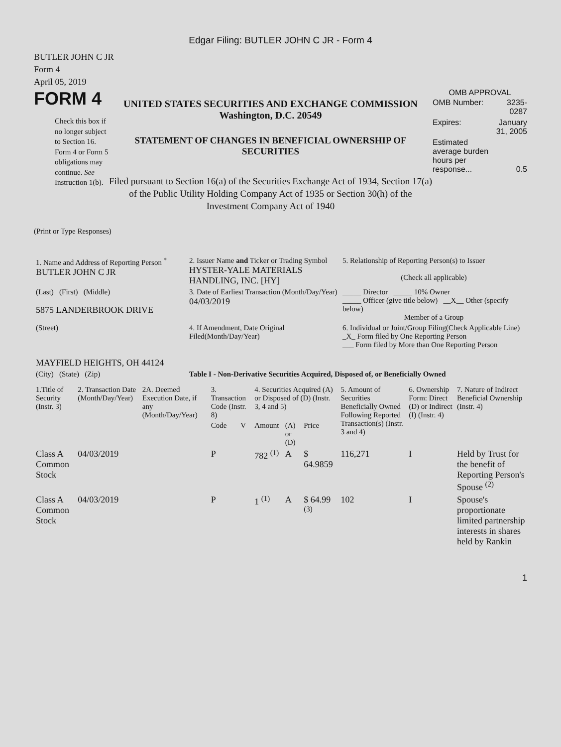Edgar Filing: BUTLER JOHN C JR - Form 4
BUTLER JOHN C JR
Form 4
April 05, 2019
FORM 4
Check this box if no longer subject to Section 16. Form 4 or Form 5 obligations may continue. See Instruction 1(b).
UNITED STATES SECURITIES AND EXCHANGE COMMISSION
Washington, D.C. 20549
STATEMENT OF CHANGES IN BENEFICIAL OWNERSHIP OF SECURITIES
Filed pursuant to Section 16(a) of the Securities Exchange Act of 1934, Section 17(a) of the Public Utility Holding Company Act of 1935 or Section 30(h) of the Investment Company Act of 1940
OMB APPROVAL
| OMB Number: | 3235-0287 |
| Expires: | January 31, 2005 |
| Estimated average burden hours per response... | 0.5 |
(Print or Type Responses)
| 1. Name and Address of Reporting Person <sup>*</sup> BUTLER JOHN C JR | 2. Issuer Name and Ticker or Trading Symbol HYSTER-YALE MATERIALS HANDLING, INC. [HY] | 5. Relationship of Reporting Person(s) to Issuer (Check all applicable) |
| (Last) (First) (Middle) 5875 LANDERBROOK DRIVE | 3. Date of Earliest Transaction (Month/Day/Year) 04/03/2019 | _____ Director _____ 10% Owner _____ Officer (give title below) __X__ Other (specify below) Member of a Group |
| (Street) MAYFIELD HEIGHTS, OH 44124 | 4. If Amendment, Date Original Filed(Month/Day/Year) | 6. Individual or Joint/Group Filing(Check Applicable Line) _X_ Form filed by One Reporting Person ___ Form filed by More than One Reporting Person |
| (City) (State) (Zip) | Table I - Non-Derivative Securities Acquired, Disposed of, or Beneficially Owned | |
| 1.Title of Security (Instr. 3) | 2. Transaction Date (Month/Day/Year) | 2A. Deemed Execution Date, if any (Month/Day/Year) | 3. Transaction Code (Instr. 8) | | 4. Securities Acquired (A) or Disposed of (D) (Instr. 3, 4 and 5) | | | 5. Amount of Securities Beneficially Owned Following Reported Transaction(s) (Instr. 3 and 4) | 6. Ownership Form: Direct (D) or Indirect (I) (Instr. 4) | 7. Nature of Indirect Beneficial Ownership (Instr. 4) |
| --- | --- | --- | --- | --- | --- | --- | --- | --- | --- | --- |
| | | | Code | V | Amount | (A) or (D) | Price | | | |
| Class A Common Stock | 04/03/2019 | | P | | 782 <sup>(1)</sup> | A | $ 64.9859 | 116,271 | I | Held by Trust for the benefit of Reporting Person's Spouse <sup>(2)</sup> |
| Class A Common Stock | 04/03/2019 | | P | | 1 <sup>(1)</sup> | A | $ 64.99 <sup>(3)</sup> | 102 | I | Spouse's proportionate limited partnership interests in shares held by Rankin |
1